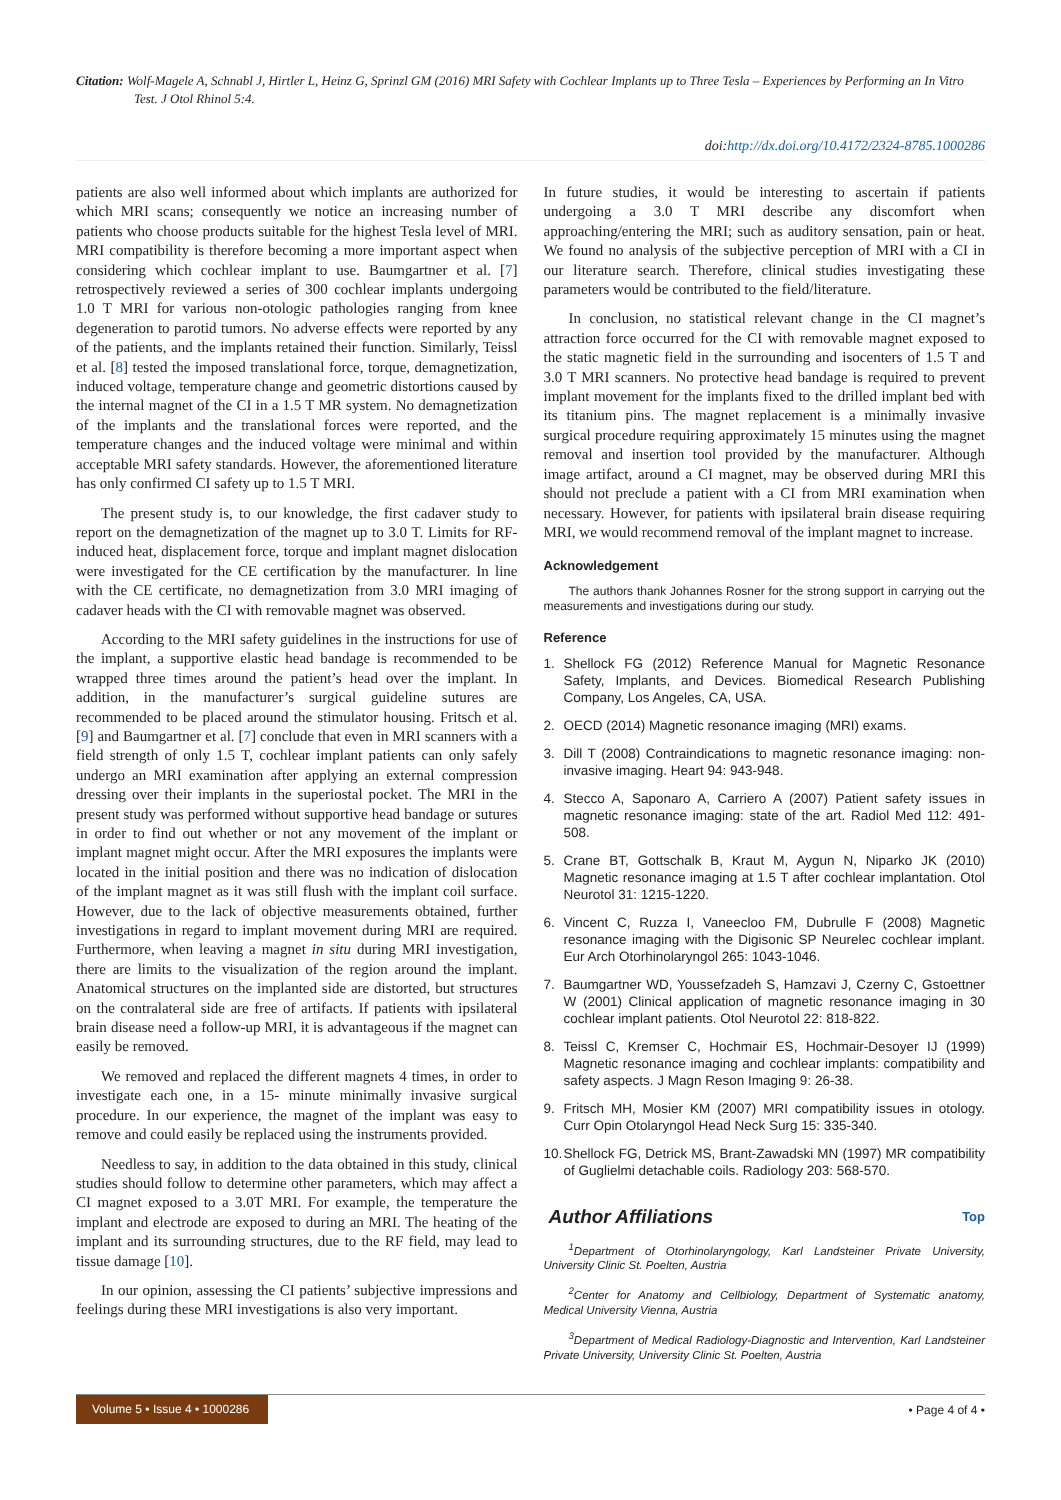Citation: Wolf-Magele A, Schnabl J, Hirtler L, Heinz G, Sprinzl GM (2016) MRI Safety with Cochlear Implants up to Three Tesla – Experiences by Performing an In Vitro Test. J Otol Rhinol 5:4.
doi:http://dx.doi.org/10.4172/2324-8785.1000286
patients are also well informed about which implants are authorized for which MRI scans; consequently we notice an increasing number of patients who choose products suitable for the highest Tesla level of MRI. MRI compatibility is therefore becoming a more important aspect when considering which cochlear implant to use. Baumgartner et al. [7] retrospectively reviewed a series of 300 cochlear implants undergoing 1.0 T MRI for various non-otologic pathologies ranging from knee degeneration to parotid tumors. No adverse effects were reported by any of the patients, and the implants retained their function. Similarly, Teissl et al. [8] tested the imposed translational force, torque, demagnetization, induced voltage, temperature change and geometric distortions caused by the internal magnet of the CI in a 1.5 T MR system. No demagnetization of the implants and the translational forces were reported, and the temperature changes and the induced voltage were minimal and within acceptable MRI safety standards. However, the aforementioned literature has only confirmed CI safety up to 1.5 T MRI.
The present study is, to our knowledge, the first cadaver study to report on the demagnetization of the magnet up to 3.0 T. Limits for RF-induced heat, displacement force, torque and implant magnet dislocation were investigated for the CE certification by the manufacturer. In line with the CE certificate, no demagnetization from 3.0 MRI imaging of cadaver heads with the CI with removable magnet was observed.
According to the MRI safety guidelines in the instructions for use of the implant, a supportive elastic head bandage is recommended to be wrapped three times around the patient’s head over the implant. In addition, in the manufacturer’s surgical guideline sutures are recommended to be placed around the stimulator housing. Fritsch et al. [9] and Baumgartner et al. [7] conclude that even in MRI scanners with a field strength of only 1.5 T, cochlear implant patients can only safely undergo an MRI examination after applying an external compression dressing over their implants in the superiostal pocket. The MRI in the present study was performed without supportive head bandage or sutures in order to find out whether or not any movement of the implant or implant magnet might occur. After the MRI exposures the implants were located in the initial position and there was no indication of dislocation of the implant magnet as it was still flush with the implant coil surface. However, due to the lack of objective measurements obtained, further investigations in regard to implant movement during MRI are required. Furthermore, when leaving a magnet in situ during MRI investigation, there are limits to the visualization of the region around the implant. Anatomical structures on the implanted side are distorted, but structures on the contralateral side are free of artifacts. If patients with ipsilateral brain disease need a follow-up MRI, it is advantageous if the magnet can easily be removed.
We removed and replaced the different magnets 4 times, in order to investigate each one, in a 15- minute minimally invasive surgical procedure. In our experience, the magnet of the implant was easy to remove and could easily be replaced using the instruments provided.
Needless to say, in addition to the data obtained in this study, clinical studies should follow to determine other parameters, which may affect a CI magnet exposed to a 3.0T MRI. For example, the temperature the implant and electrode are exposed to during an MRI. The heating of the implant and its surrounding structures, due to the RF field, may lead to tissue damage [10].
In our opinion, assessing the CI patients’ subjective impressions and feelings during these MRI investigations is also very important.
In future studies, it would be interesting to ascertain if patients undergoing a 3.0 T MRI describe any discomfort when approaching/entering the MRI; such as auditory sensation, pain or heat. We found no analysis of the subjective perception of MRI with a CI in our literature search. Therefore, clinical studies investigating these parameters would be contributed to the field/literature.
In conclusion, no statistical relevant change in the CI magnet’s attraction force occurred for the CI with removable magnet exposed to the static magnetic field in the surrounding and isocenters of 1.5 T and 3.0 T MRI scanners. No protective head bandage is required to prevent implant movement for the implants fixed to the drilled implant bed with its titanium pins. The magnet replacement is a minimally invasive surgical procedure requiring approximately 15 minutes using the magnet removal and insertion tool provided by the manufacturer. Although image artifact, around a CI magnet, may be observed during MRI this should not preclude a patient with a CI from MRI examination when necessary. However, for patients with ipsilateral brain disease requiring MRI, we would recommend removal of the implant magnet to increase.
Acknowledgement
The authors thank Johannes Rosner for the strong support in carrying out the measurements and investigations during our study.
Reference
1. Shellock FG (2012) Reference Manual for Magnetic Resonance Safety, Implants, and Devices. Biomedical Research Publishing Company, Los Angeles, CA, USA.
2. OECD (2014) Magnetic resonance imaging (MRI) exams.
3. Dill T (2008) Contraindications to magnetic resonance imaging: non-invasive imaging. Heart 94: 943-948.
4. Stecco A, Saponaro A, Carriero A (2007) Patient safety issues in magnetic resonance imaging: state of the art. Radiol Med 112: 491-508.
5. Crane BT, Gottschalk B, Kraut M, Aygun N, Niparko JK (2010) Magnetic resonance imaging at 1.5 T after cochlear implantation. Otol Neurotol 31: 1215-1220.
6. Vincent C, Ruzza I, Vaneecloo FM, Dubrulle F (2008) Magnetic resonance imaging with the Digisonic SP Neurelec cochlear implant. Eur Arch Otorhinolaryngol 265: 1043-1046.
7. Baumgartner WD, Youssefzadeh S, Hamzavi J, Czerny C, Gstoettner W (2001) Clinical application of magnetic resonance imaging in 30 cochlear implant patients. Otol Neurotol 22: 818-822.
8. Teissl C, Kremser C, Hochmair ES, Hochmair-Desoyer IJ (1999) Magnetic resonance imaging and cochlear implants: compatibility and safety aspects. J Magn Reson Imaging 9: 26-38.
9. Fritsch MH, Mosier KM (2007) MRI compatibility issues in otology. Curr Opin Otolaryngol Head Neck Surg 15: 335-340.
10. Shellock FG, Detrick MS, Brant-Zawadski MN (1997) MR compatibility of Guglielmi detachable coils. Radiology 203: 568-570.
Author Affiliations Top
<sup>1</sup> Department of Otorhinolaryngology, Karl Landsteiner Private University, University Clinic St. Poelten, Austria
<sup>2</sup> Center for Anatomy and Cellbiology, Department of Systematic anatomy, Medical University Vienna, Austria
<sup>3</sup> Department of Medical Radiology-Diagnostic and Intervention, Karl Landsteiner Private University, University Clinic St. Poelten, Austria
Volume 5 • Issue 4 • 1000286
• Page 4 of 4 •